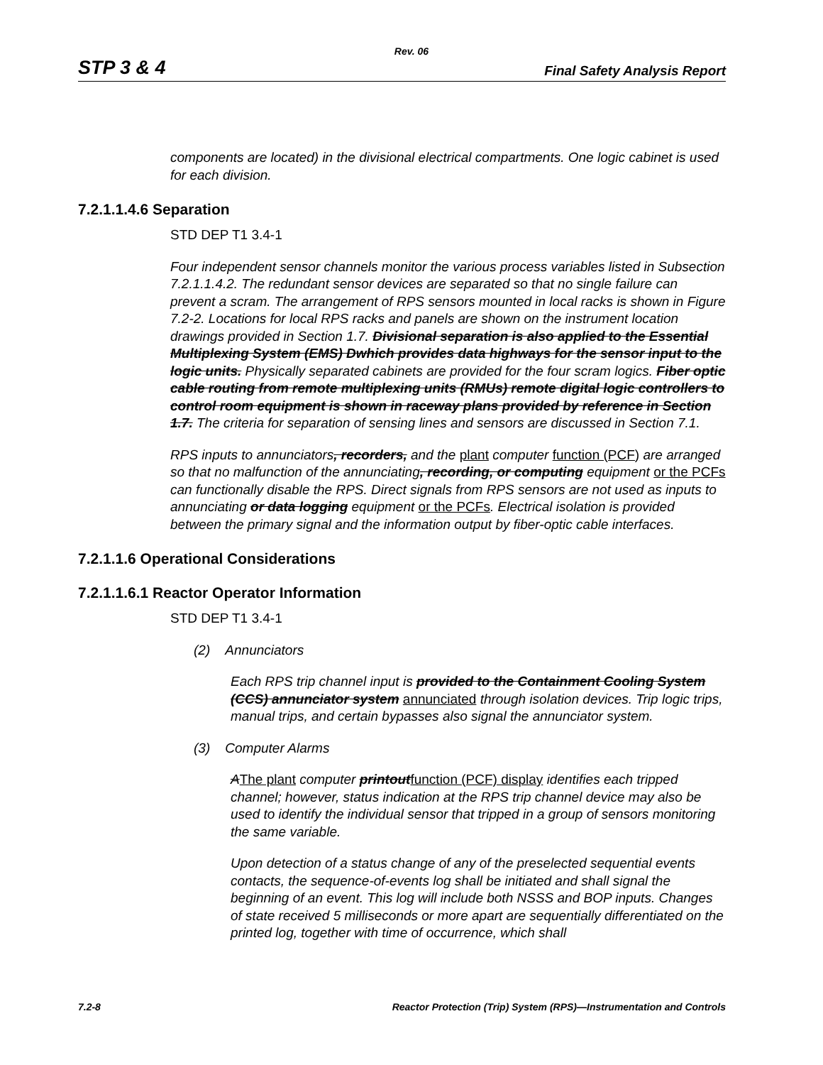Rev. 06
STP 3 & 4 Final Safety Analysis Report
components are located) in the divisional electrical compartments. One logic cabinet is used for each division.
7.2.1.1.4.6 Separation
STD DEP T1 3.4-1
Four independent sensor channels monitor the various process variables listed in Subsection 7.2.1.1.4.2. The redundant sensor devices are separated so that no single failure can prevent a scram. The arrangement of RPS sensors mounted in local racks is shown in Figure 7.2-2. Locations for local RPS racks and panels are shown on the instrument location drawings provided in Section 1.7. Divisional separation is also applied to the Essential Multiplexing System (EMS) Dwhich provides data highways for the sensor input to the logic units. Physically separated cabinets are provided for the four scram logics. Fiber optic cable routing from remote multiplexing units (RMUs) remote digital logic controllers to control room equipment is shown in raceway plans provided by reference in Section 1.7. The criteria for separation of sensing lines and sensors are discussed in Section 7.1.
RPS inputs to annunciators, recorders, and the plant computer function (PCF) are arranged so that no malfunction of the annunciating, recording, or computing equipment or the PCFs can functionally disable the RPS. Direct signals from RPS sensors are not used as inputs to annunciating or data logging equipment or the PCFs. Electrical isolation is provided between the primary signal and the information output by fiber-optic cable interfaces.
7.2.1.1.6 Operational Considerations
7.2.1.1.6.1 Reactor Operator Information
STD DEP T1 3.4-1
(2) Annunciators
Each RPS trip channel input is provided to the Containment Cooling System (CCS) annunciator system annunciated through isolation devices. Trip logic trips, manual trips, and certain bypasses also signal the annunciator system.
(3) Computer Alarms
AThe plant computer printoutfunction (PCF) display identifies each tripped channel; however, status indication at the RPS trip channel device may also be used to identify the individual sensor that tripped in a group of sensors monitoring the same variable.
Upon detection of a status change of any of the preselected sequential events contacts, the sequence-of-events log shall be initiated and shall signal the beginning of an event. This log will include both NSSS and BOP inputs. Changes of state received 5 milliseconds or more apart are sequentially differentiated on the printed log, together with time of occurrence, which shall
7.2-8 Reactor Protection (Trip) System (RPS)—Instrumentation and Controls